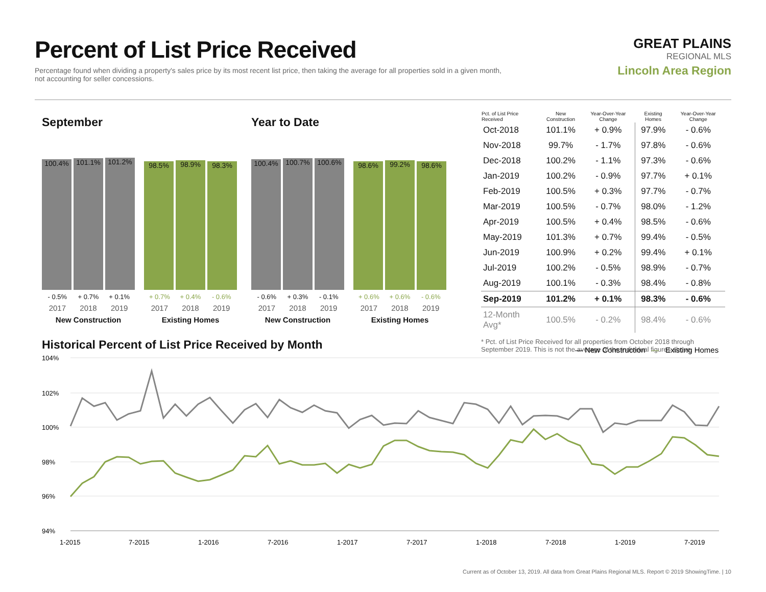Percent of List Price Received
Percentage found when dividing a property's sales price by its most recent list price, then taking the average for all properties sold in a given month, not accounting for seller concessions.
GREAT PLAINS
REGIONAL MLS
Lincoln Area Region
September
100.4%
101.1%
101.2%
- 0.5% + 0.7% + 0.1%
2017 2018 2019
New Construction
98.5%
98.9%
98.3%
+ 0.7% + 0.4% - 0.6%
2017 2018 2019
Existing Homes
Year to Date
100.4%
100.7%
100.6%
- 0.6% + 0.3% - 0.1%
2017 2018 2019
New Construction
98.6%
99.2%
98.6%
+ 0.6% + 0.6% - 0.6%
2017 2018 2019
Existing Homes
| Pct. of List Price Received | New Construction | Year-Over-Year Change | Existing Homes | Year-Over-Year Change |
| --- | --- | --- | --- | --- |
| Oct-2018 | 101.1% | + 0.9% | 97.9% | - 0.6% |
| Nov-2018 | 99.7% | - 1.7% | 97.8% | - 0.6% |
| Dec-2018 | 100.2% | - 1.1% | 97.3% | - 0.6% |
| Jan-2019 | 100.2% | - 0.9% | 97.7% | + 0.1% |
| Feb-2019 | 100.5% | + 0.3% | 97.7% | - 0.7% |
| Mar-2019 | 100.5% | - 0.7% | 98.0% | - 1.2% |
| Apr-2019 | 100.5% | + 0.4% | 98.5% | - 0.6% |
| May-2019 | 101.3% | + 0.7% | 99.4% | - 0.5% |
| Jun-2019 | 100.9% | + 0.2% | 99.4% | + 0.1% |
| Jul-2019 | 100.2% | - 0.5% | 98.9% | - 0.7% |
| Aug-2019 | 100.1% | - 0.3% | 98.4% | - 0.8% |
| Sep-2019 | 101.2% | + 0.1% | 98.3% | - 0.6% |
| 12-Month Avg* | 100.5% | - 0.2% | 98.4% | - 0.6% |
* Pct. of List Price Received for all properties from October 2018 through September 2019. This is not the average of the individual figures above.
Historical Percent of List Price Received by Month
— New Construction
—
Existing Homes
104%
102%
100%
98%
96%
94%
1-2015
7-2015
1-2016
7-2016
1-2017
7-2017
1-2018
7-2018
1-2019
7-2019
Current as of October 13, 2019. All data from Great Plains Regional MLS. Report © 2019 ShowingTime. | 10